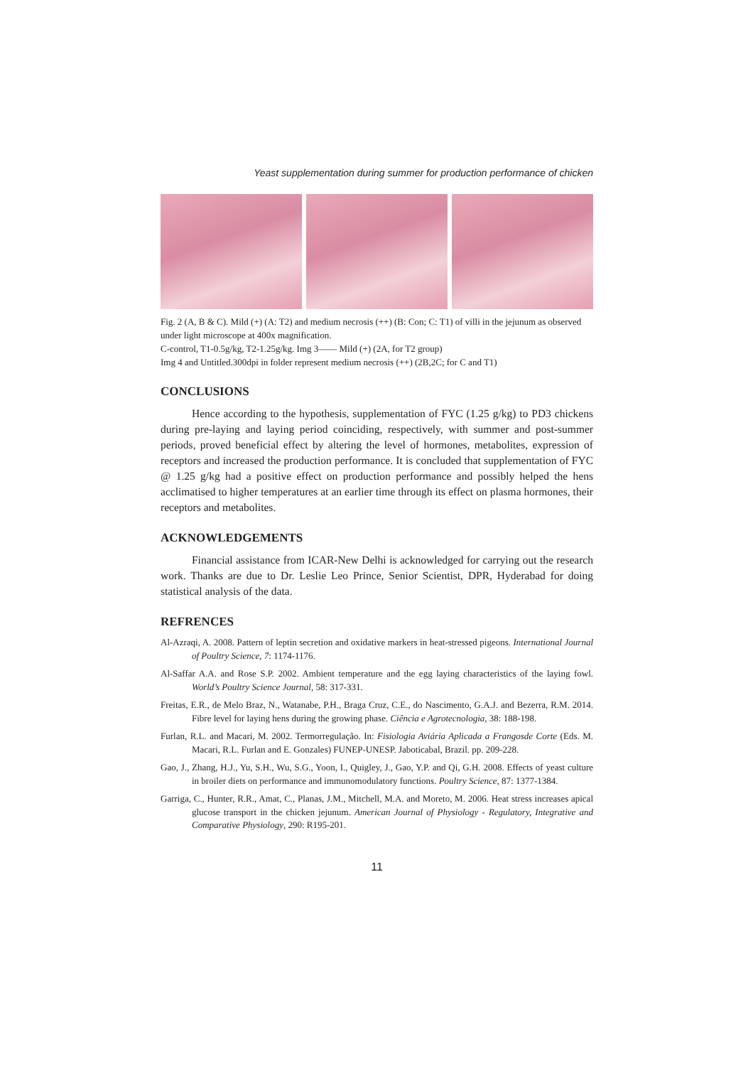Yeast supplementation during summer for production performance of chicken
Fig. 2 (A, B & C). Mild (+) (A: T2) and medium necrosis (++) (B: Con; C: T1) of villi in the jejunum as observed under light microscope at 400x magnification.
C-control, T1-0.5g/kg, T2-1.25g/kg. Img 3—— Mild (+) (2A, for T2 group)
Img 4 and Untitled.300dpi in folder represent medium necrosis (++) (2B,2C; for C and T1)
CONCLUSIONS
Hence according to the hypothesis, supplementation of FYC (1.25 g/kg) to PD3 chickens during pre-laying and laying period coinciding, respectively, with summer and post-summer periods, proved beneficial effect by altering the level of hormones, metabolites, expression of receptors and increased the production performance. It is concluded that supplementation of FYC @ 1.25 g/kg had a positive effect on production performance and possibly helped the hens acclimatised to higher temperatures at an earlier time through its effect on plasma hormones, their receptors and metabolites.
ACKNOWLEDGEMENTS
Financial assistance from ICAR-New Delhi is acknowledged for carrying out the research work. Thanks are due to Dr. Leslie Leo Prince, Senior Scientist, DPR, Hyderabad for doing statistical analysis of the data.
REFRENCES
Al-Azraqi, A. 2008. Pattern of leptin secretion and oxidative markers in heat-stressed pigeons. International Journal of Poultry Science, 7: 1174-1176.
Al-Saffar A.A. and Rose S.P. 2002. Ambient temperature and the egg laying characteristics of the laying fowl. World’s Poultry Science Journal, 58: 317-331.
Freitas, E.R., de Melo Braz, N., Watanabe, P.H., Braga Cruz, C.E., do Nascimento, G.A.J. and Bezerra, R.M. 2014. Fibre level for laying hens during the growing phase. Ciência e Agrotecnologia, 38: 188-198.
Furlan, R.L. and Macari, M. 2002. Termorregulação. In: Fisiologia Aviária Aplicada a Frangosde Corte (Eds. M. Macari, R.L. Furlan and E. Gonzales) FUNEP-UNESP. Jaboticabal, Brazil. pp. 209-228.
Gao, J., Zhang, H.J., Yu, S.H., Wu, S.G., Yoon, I., Quigley, J., Gao, Y.P. and Qi, G.H. 2008. Effects of yeast culture in broiler diets on performance and immunomodulatory functions. Poultry Science, 87: 1377-1384.
Garriga, C., Hunter, R.R., Amat, C., Planas, J.M., Mitchell, M.A. and Moreto, M. 2006. Heat stress increases apical glucose transport in the chicken jejunum. American Journal of Physiology - Regulatory, Integrative and Comparative Physiology, 290: R195-201.
11